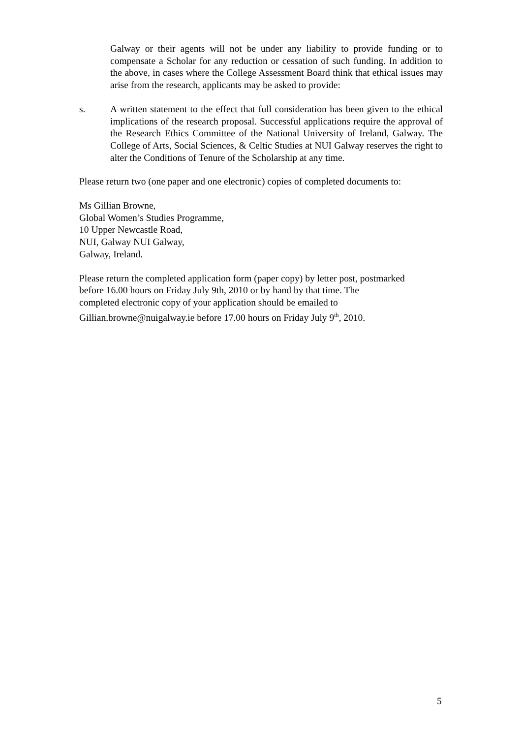Galway or their agents will not be under any liability to provide funding or to compensate a Scholar for any reduction or cessation of such funding. In addition to the above, in cases where the College Assessment Board think that ethical issues may arise from the research, applicants may be asked to provide:
s. A written statement to the effect that full consideration has been given to the ethical implications of the research proposal. Successful applications require the approval of the Research Ethics Committee of the National University of Ireland, Galway. The College of Arts, Social Sciences, & Celtic Studies at NUI Galway reserves the right to alter the Conditions of Tenure of the Scholarship at any time.
Please return two (one paper and one electronic) copies of completed documents to:
Ms Gillian Browne,
Global Women’s Studies Programme,
10 Upper Newcastle Road,
NUI, Galway NUI Galway,
Galway, Ireland.
Please return the completed application form (paper copy) by letter post, postmarked
before 16.00 hours on Friday July 9th, 2010 or by hand by that time. The
completed electronic copy of your application should be emailed to
Gillian.browne@nuigalway.ie before 17.00 hours on Friday July 9<sup>th</sup>, 2010.
5